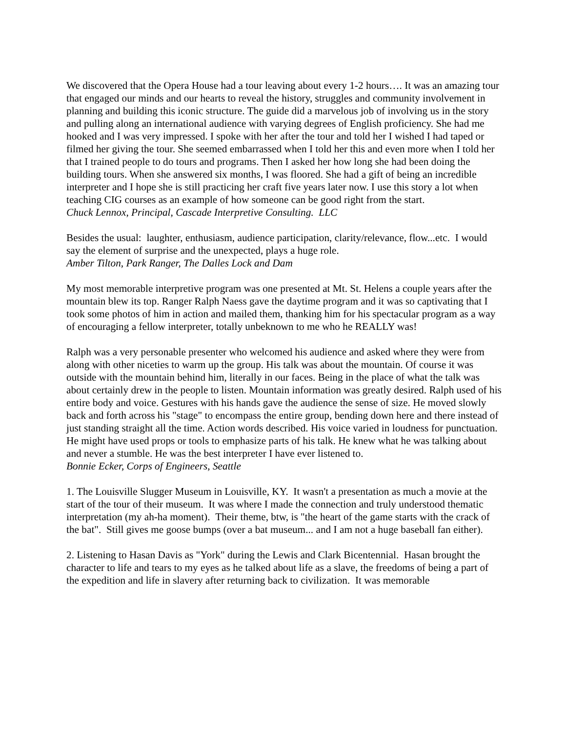We discovered that the Opera House had a tour leaving about every 1-2 hours…. It was an amazing tour that engaged our minds and our hearts to reveal the history, struggles and community involvement in planning and building this iconic structure. The guide did a marvelous job of involving us in the story and pulling along an international audience with varying degrees of English proficiency. She had me hooked and I was very impressed. I spoke with her after the tour and told her I wished I had taped or filmed her giving the tour. She seemed embarrassed when I told her this and even more when I told her that I trained people to do tours and programs. Then I asked her how long she had been doing the building tours. When she answered six months, I was floored. She had a gift of being an incredible interpreter and I hope she is still practicing her craft five years later now. I use this story a lot when teaching CIG courses as an example of how someone can be good right from the start.
Chuck Lennox, Principal, Cascade Interpretive Consulting. LLC
Besides the usual: laughter, enthusiasm, audience participation, clarity/relevance, flow...etc. I would say the element of surprise and the unexpected, plays a huge role.
Amber Tilton, Park Ranger, The Dalles Lock and Dam
My most memorable interpretive program was one presented at Mt. St. Helens a couple years after the mountain blew its top. Ranger Ralph Naess gave the daytime program and it was so captivating that I took some photos of him in action and mailed them, thanking him for his spectacular program as a way of encouraging a fellow interpreter, totally unbeknown to me who he REALLY was!
Ralph was a very personable presenter who welcomed his audience and asked where they were from along with other niceties to warm up the group. His talk was about the mountain. Of course it was outside with the mountain behind him, literally in our faces. Being in the place of what the talk was about certainly drew in the people to listen. Mountain information was greatly desired. Ralph used of his entire body and voice. Gestures with his hands gave the audience the sense of size. He moved slowly back and forth across his "stage" to encompass the entire group, bending down here and there instead of just standing straight all the time. Action words described. His voice varied in loudness for punctuation. He might have used props or tools to emphasize parts of his talk. He knew what he was talking about and never a stumble. He was the best interpreter I have ever listened to.
Bonnie Ecker, Corps of Engineers, Seattle
1. The Louisville Slugger Museum in Louisville, KY. It wasn't a presentation as much a movie at the start of the tour of their museum. It was where I made the connection and truly understood thematic interpretation (my ah-ha moment). Their theme, btw, is "the heart of the game starts with the crack of the bat". Still gives me goose bumps (over a bat museum... and I am not a huge baseball fan either).
2. Listening to Hasan Davis as "York" during the Lewis and Clark Bicentennial. Hasan brought the character to life and tears to my eyes as he talked about life as a slave, the freedoms of being a part of the expedition and life in slavery after returning back to civilization. It was memorable